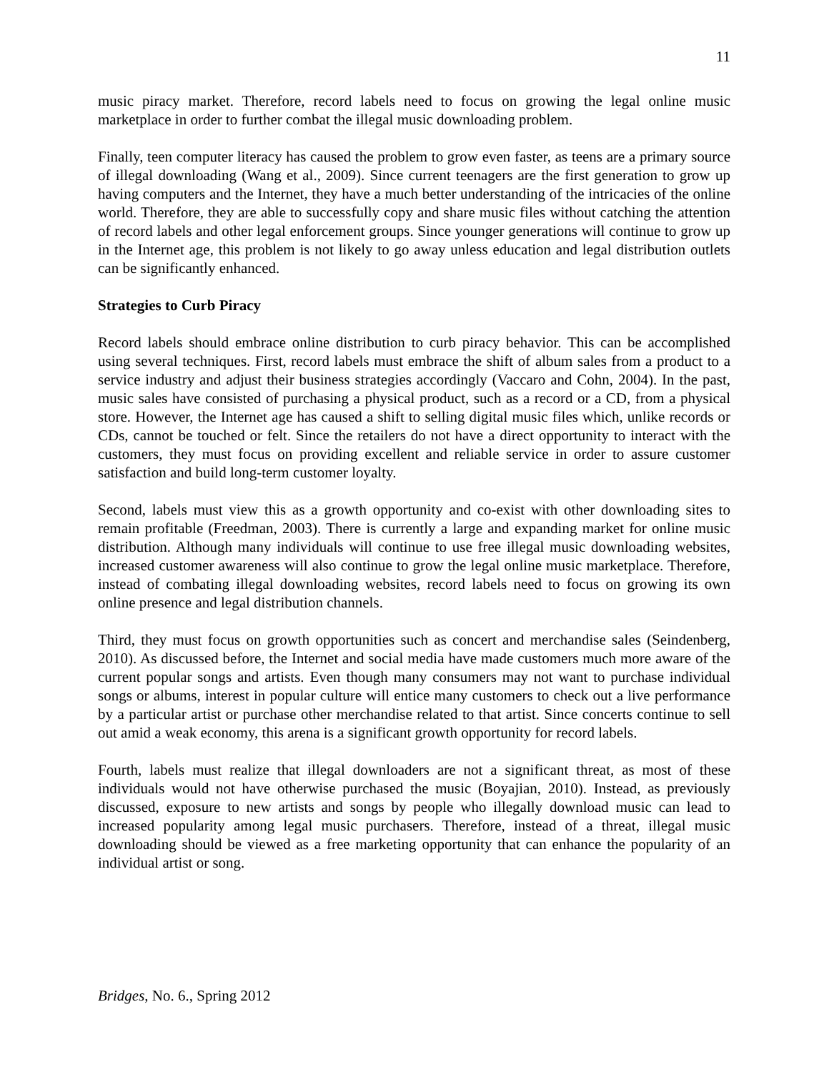11
music piracy market. Therefore, record labels need to focus on growing the legal online music marketplace in order to further combat the illegal music downloading problem.
Finally, teen computer literacy has caused the problem to grow even faster, as teens are a primary source of illegal downloading (Wang et al., 2009). Since current teenagers are the first generation to grow up having computers and the Internet, they have a much better understanding of the intricacies of the online world. Therefore, they are able to successfully copy and share music files without catching the attention of record labels and other legal enforcement groups. Since younger generations will continue to grow up in the Internet age, this problem is not likely to go away unless education and legal distribution outlets can be significantly enhanced.
Strategies to Curb Piracy
Record labels should embrace online distribution to curb piracy behavior. This can be accomplished using several techniques. First, record labels must embrace the shift of album sales from a product to a service industry and adjust their business strategies accordingly (Vaccaro and Cohn, 2004). In the past, music sales have consisted of purchasing a physical product, such as a record or a CD, from a physical store. However, the Internet age has caused a shift to selling digital music files which, unlike records or CDs, cannot be touched or felt. Since the retailers do not have a direct opportunity to interact with the customers, they must focus on providing excellent and reliable service in order to assure customer satisfaction and build long-term customer loyalty.
Second, labels must view this as a growth opportunity and co-exist with other downloading sites to remain profitable (Freedman, 2003). There is currently a large and expanding market for online music distribution. Although many individuals will continue to use free illegal music downloading websites, increased customer awareness will also continue to grow the legal online music marketplace. Therefore, instead of combating illegal downloading websites, record labels need to focus on growing its own online presence and legal distribution channels.
Third, they must focus on growth opportunities such as concert and merchandise sales (Seindenberg, 2010). As discussed before, the Internet and social media have made customers much more aware of the current popular songs and artists. Even though many consumers may not want to purchase individual songs or albums, interest in popular culture will entice many customers to check out a live performance by a particular artist or purchase other merchandise related to that artist. Since concerts continue to sell out amid a weak economy, this arena is a significant growth opportunity for record labels.
Fourth, labels must realize that illegal downloaders are not a significant threat, as most of these individuals would not have otherwise purchased the music (Boyajian, 2010). Instead, as previously discussed, exposure to new artists and songs by people who illegally download music can lead to increased popularity among legal music purchasers. Therefore, instead of a threat, illegal music downloading should be viewed as a free marketing opportunity that can enhance the popularity of an individual artist or song.
Bridges, No. 6., Spring 2012